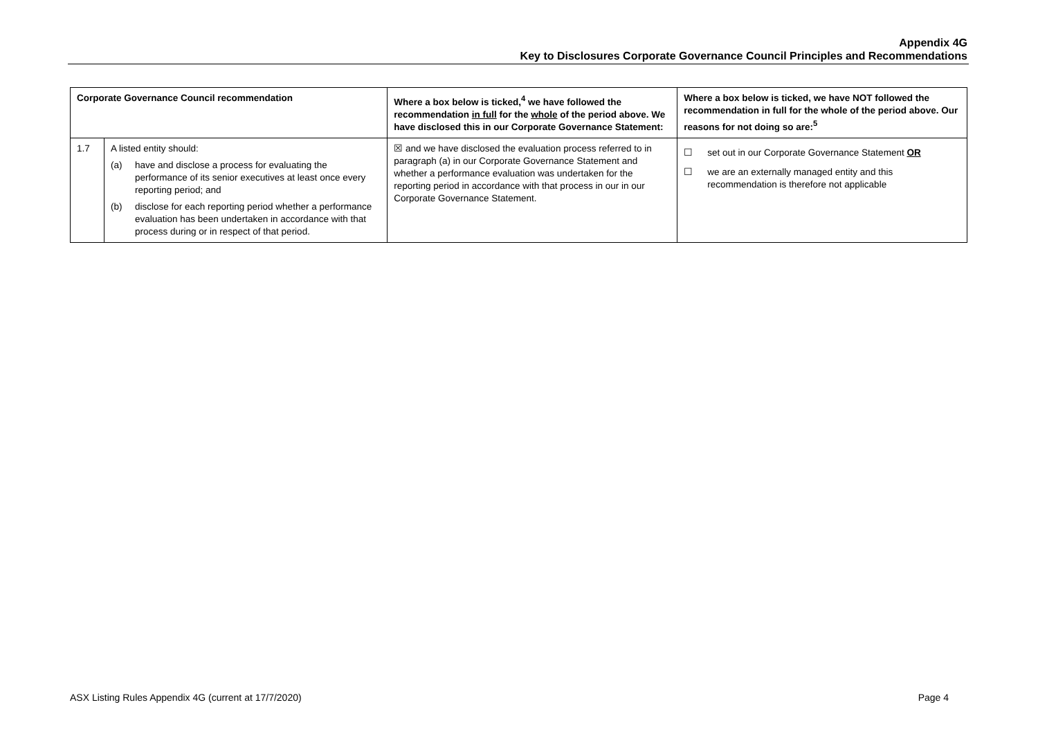Appendix 4G
Key to Disclosures Corporate Governance Council Principles and Recommendations
| Corporate Governance Council recommendation | | Where a box below is ticked,<sup>4</sup> we have followed the recommendation in full for the whole of the period above. We have disclosed this in our Corporate Governance Statement: | Where a box below is ticked, we have NOT followed the recommendation in full for the whole of the period above. Our reasons for not doing so are:<sup>5</sup> |
| --- | --- | --- | --- |
| 1.7 | A listed entity should: (a) have and disclose a process for evaluating the performance of its senior executives at least once every reporting period; and (b) disclose for each reporting period whether a performance evaluation has been undertaken in accordance with that process during or in respect of that period. | ☒ and we have disclosed the evaluation process referred to in paragraph (a) in our Corporate Governance Statement and whether a performance evaluation was undertaken for the reporting period in accordance with that process in our in our Corporate Governance Statement. | ☐ set out in our Corporate Governance Statement OR ☐ we are an externally managed entity and this recommendation is therefore not applicable |
ASX Listing Rules Appendix 4G (current at 17/7/2020) Page 4